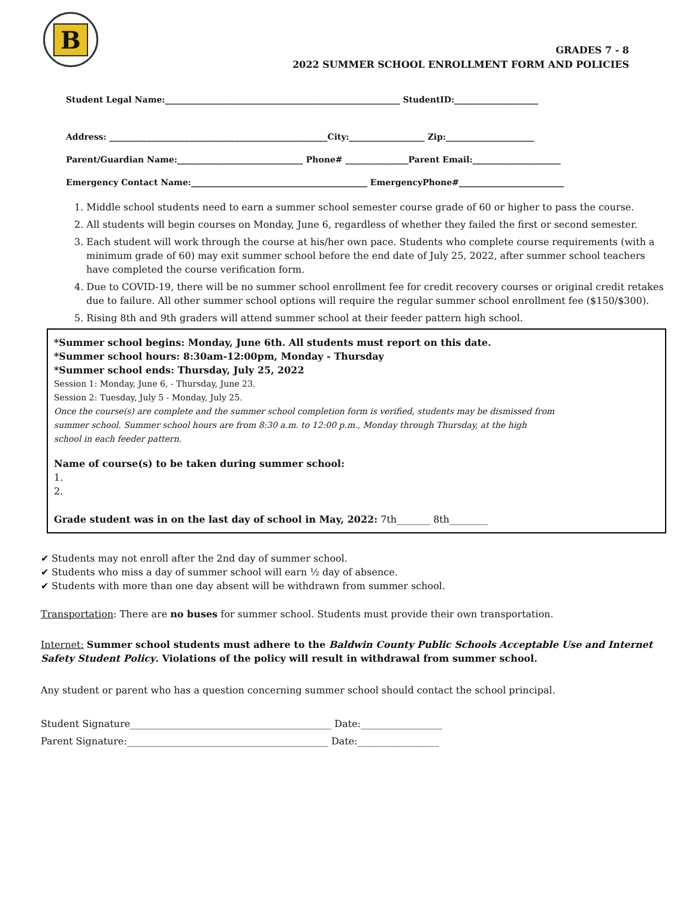B
GRADES 7 - 8
2022 SUMMER SCHOOL ENROLLMENT FORM AND POLICIES
Student Legal Name:________________________________________________________ StudentID:____________________
Address: ____________________________________________________City:__________________ Zip:_____________________
Parent/Guardian Name:______________________________ Phone# _______________Parent Email:_____________________
Emergency Contact Name:__________________________________________ EmergencyPhone#_________________________
1. Middle school students need to earn a summer school semester course grade of 60 or higher to pass the course.
2. All students will begin courses on Monday, June 6, regardless of whether they failed the first or second semester.
3. Each student will work through the course at his/her own pace. Students who complete course requirements (with a minimum grade of 60) may exit summer school before the end date of July 25, 2022, after summer school teachers have completed the course verification form.
4. Due to COVID-19, there will be no summer school enrollment fee for credit recovery courses or original credit retakes due to failure. All other summer school options will require the regular summer school enrollment fee ($150/$300).
5. Rising 8th and 9th graders will attend summer school at their feeder pattern high school.
*Summer school begins: Monday, June 6th. All students must report on this date.
*Summer school hours: 8:30am-12:00pm, Monday - Thursday
*Summer school ends: Thursday, July 25, 2022
Session 1: Monday, June 6, - Thursday, June 23.
Session 2: Tuesday, July 5 - Monday, July 25.
Once the course(s) are complete and the summer school completion form is verified, students may be dismissed from
summer school. Summer school hours are from 8:30 a.m. to 12:00 p.m., Monday through Thursday, at the high
school in each feeder pattern.
Name of course(s) to be taken during summer school:
1.
2.
Grade student was in on the last day of school in May, 2022: 7th_______ 8th________
✔ Students may not enroll after the 2nd day of summer school.
✔ Students who miss a day of summer school will earn ½ day of absence.
✔ Students with more than one day absent will be withdrawn from summer school.
Transportation: There are no buses for summer school. Students must provide their own transportation.
Internet: Summer school students must adhere to the Baldwin County Public Schools Acceptable Use and Internet Safety Student Policy. Violations of the policy will result in withdrawal from summer school.
Any student or parent who has a question concerning summer school should contact the school principal.
Student Signature__________________________________________ Date:_________________
Parent Signature:__________________________________________ Date:_________________